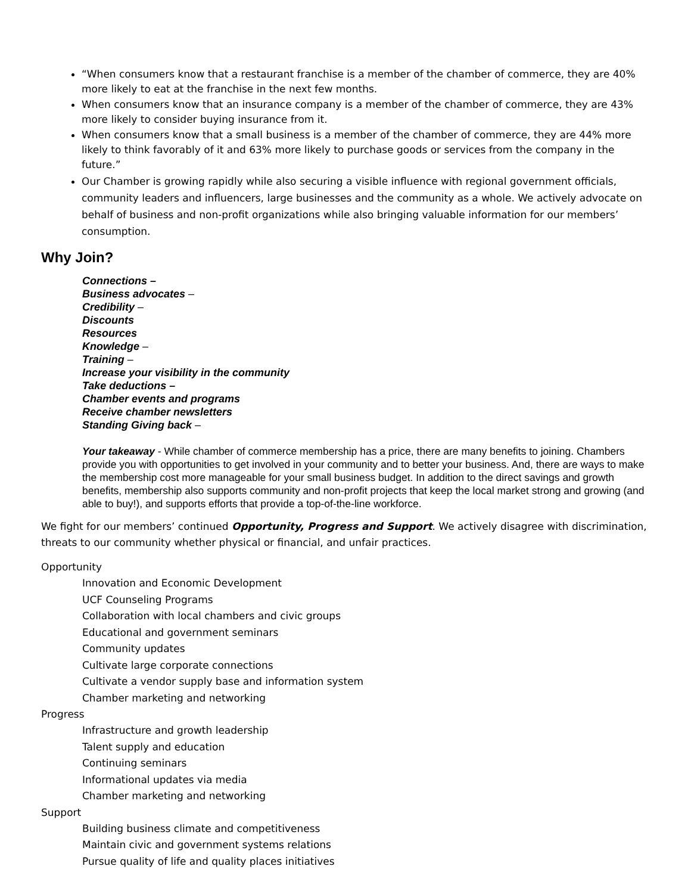“When consumers know that a restaurant franchise is a member of the chamber of commerce, they are 40% more likely to eat at the franchise in the next few months.
When consumers know that an insurance company is a member of the chamber of commerce, they are 43% more likely to consider buying insurance from it.
When consumers know that a small business is a member of the chamber of commerce, they are 44% more likely to think favorably of it and 63% more likely to purchase goods or services from the company in the future.”
Our Chamber is growing rapidly while also securing a visible influence with regional government officials, community leaders and influencers, large businesses and the community as a whole. We actively advocate on behalf of business and non-profit organizations while also bringing valuable information for our members’ consumption.
Why Join?
Connections –
Business advocates –
Credibility –
Discounts
Resources
Knowledge –
Training –
Increase your visibility in the community
Take deductions –
Chamber events and programs
Receive chamber newsletters
Standing Giving back –
Your takeaway - While chamber of commerce membership has a price, there are many benefits to joining. Chambers provide you with opportunities to get involved in your community and to better your business. And, there are ways to make the membership cost more manageable for your small business budget. In addition to the direct savings and growth benefits, membership also supports community and non-profit projects that keep the local market strong and growing (and able to buy!), and supports efforts that provide a top-of-the-line workforce.
We fight for our members’ continued Opportunity, Progress and Support. We actively disagree with discrimination, threats to our community whether physical or financial, and unfair practices.
Opportunity
Innovation and Economic Development
UCF Counseling Programs
Collaboration with local chambers and civic groups
Educational and government seminars
Community updates
Cultivate large corporate connections
Cultivate a vendor supply base and information system
Chamber marketing and networking
Progress
Infrastructure and growth leadership
Talent supply and education
Continuing seminars
Informational updates via media
Chamber marketing and networking
Support
Building business climate and competitiveness
Maintain civic and government systems relations
Pursue quality of life and quality places initiatives